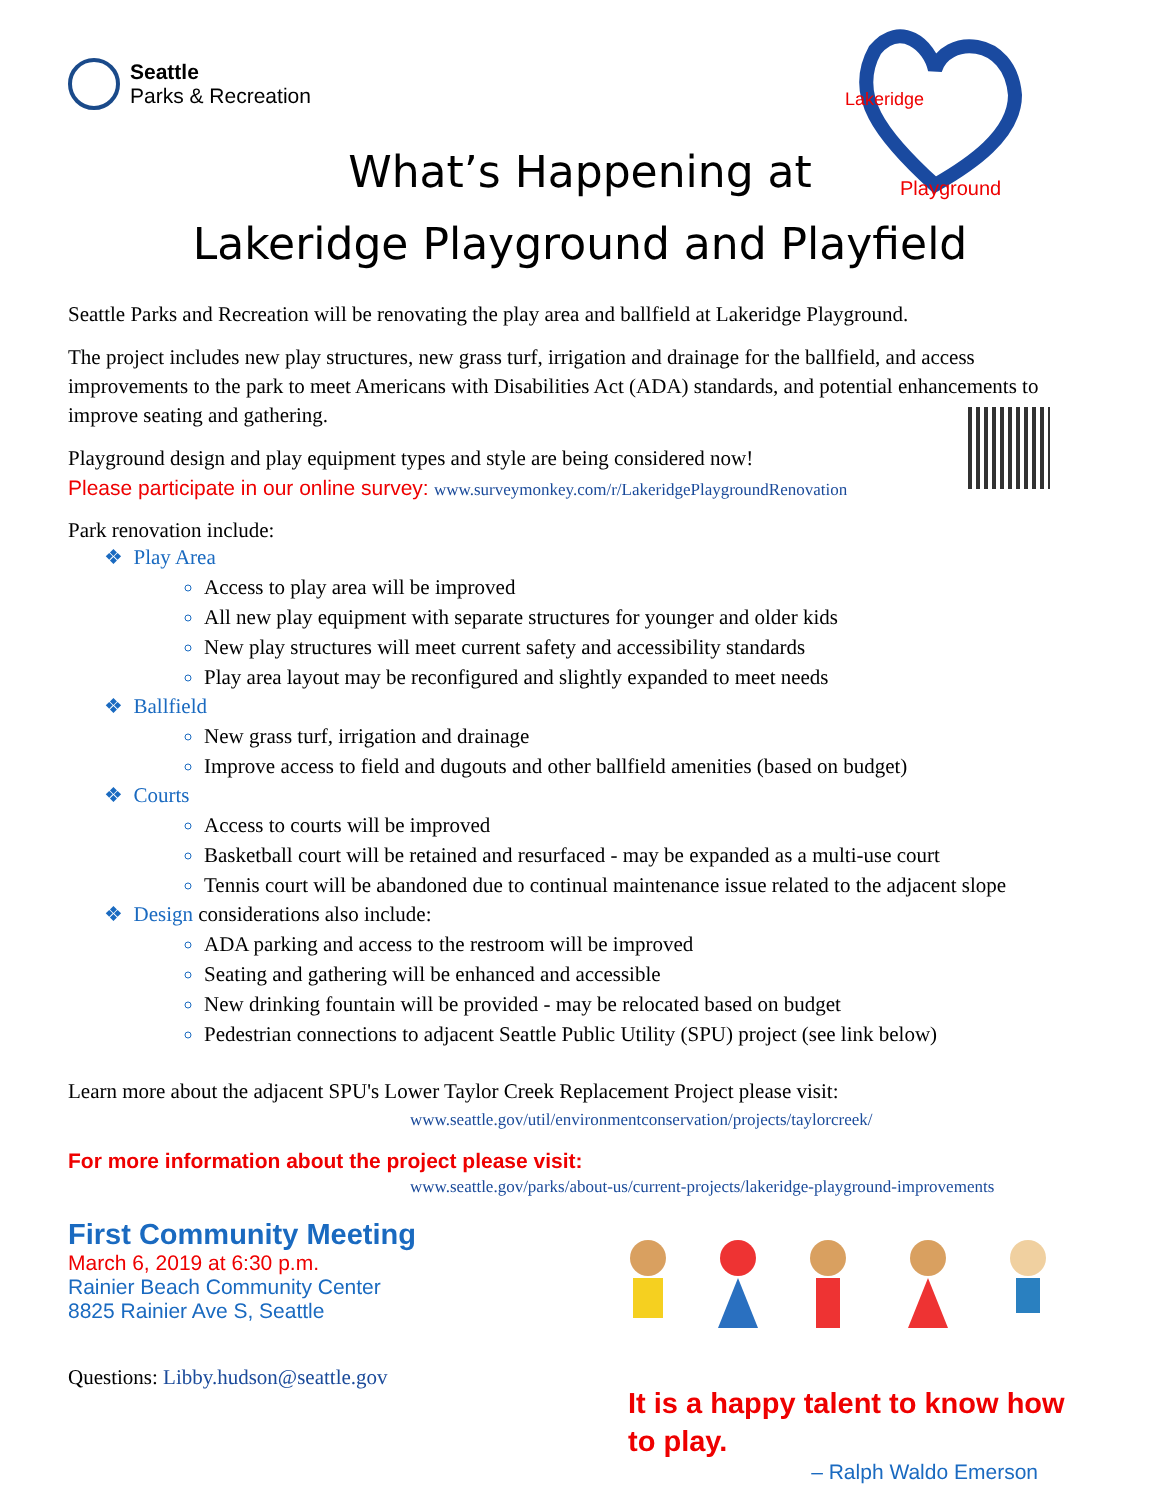Seattle
Parks & Recreation
Playground
Lakeridge
What’s Happening at
Lakeridge Playground and Playfield
Seattle Parks and Recreation will be renovating the play area and ballfield at Lakeridge Playground.
The project includes new play structures, new grass turf, irrigation and drainage for the ballfield, and access improvements to the park to meet Americans with Disabilities Act (ADA) standards, and potential enhancements to improve seating and gathering.
Playground design and play equipment types and style are being considered now!
Please participate in our online survey: www.surveymonkey.com/r/LakeridgePlaygroundRenovation
Park renovation include:
❖ Play Area
Access to play area will be improved
All new play equipment with separate structures for younger and older kids
New play structures will meet current safety and accessibility standards
Play area layout may be reconfigured and slightly expanded to meet needs
❖ Ballfield
New grass turf, irrigation and drainage
Improve access to field and dugouts and other ballfield amenities (based on budget)
❖ Courts
Access to courts will be improved
Basketball court will be retained and resurfaced - may be expanded as a multi-use court
Tennis court will be abandoned due to continual maintenance issue related to the adjacent slope
❖ Design considerations also include:
ADA parking and access to the restroom will be improved
Seating and gathering will be enhanced and accessible
New drinking fountain will be provided - may be relocated based on budget
Pedestrian connections to adjacent Seattle Public Utility (SPU) project (see link below)
Learn more about the adjacent SPU's Lower Taylor Creek Replacement Project please visit:
www.seattle.gov/util/environmentconservation/projects/taylorcreek/
For more information about the project please visit:
www.seattle.gov/parks/about-us/current-projects/lakeridge-playground-improvements
First Community Meeting
March 6, 2019 at 6:30 p.m.
Rainier Beach Community Center
8825 Rainier Ave S, Seattle
Questions: Libby.hudson@seattle.gov
It is a happy talent to know how to play.
– Ralph Waldo Emerson